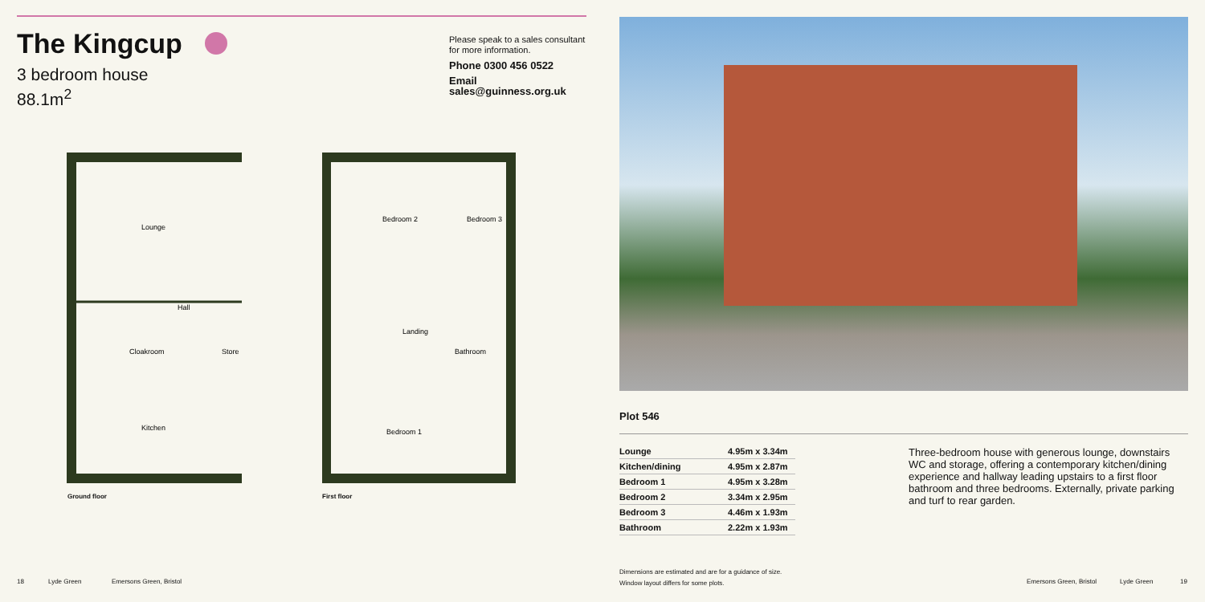The Kingcup
3 bedroom house
88.1m<sup>2</sup>
Please speak to a sales consultant
for more information.
Phone 0300 456 0522
Email sales@guinness.org.uk
Lounge
Hall
Cloakroom
Store
Kitchen
Ground floor
Bedroom 2
Bedroom 3
Landing
Bathroom
Bedroom 1
First floor
Plot 546
| Lounge | 4.95m x 3.34m |
| Kitchen/dining | 4.95m x 2.87m |
| Bedroom 1 | 4.95m x 3.28m |
| Bedroom 2 | 3.34m x 2.95m |
| Bedroom 3 | 4.46m x 1.93m |
| Bathroom | 2.22m x 1.93m |
Three-bedroom house with generous lounge, downstairs WC and storage, offering a contemporary kitchen/dining experience and hallway leading upstairs to a first floor bathroom and three bedrooms. Externally, private parking and turf to rear garden.
Dimensions are estimated and are for a guidance of size.
Window layout differs for some plots.
18 Lyde Green Emersons Green, Bristol Emersons Green, Bristol Lyde Green 19